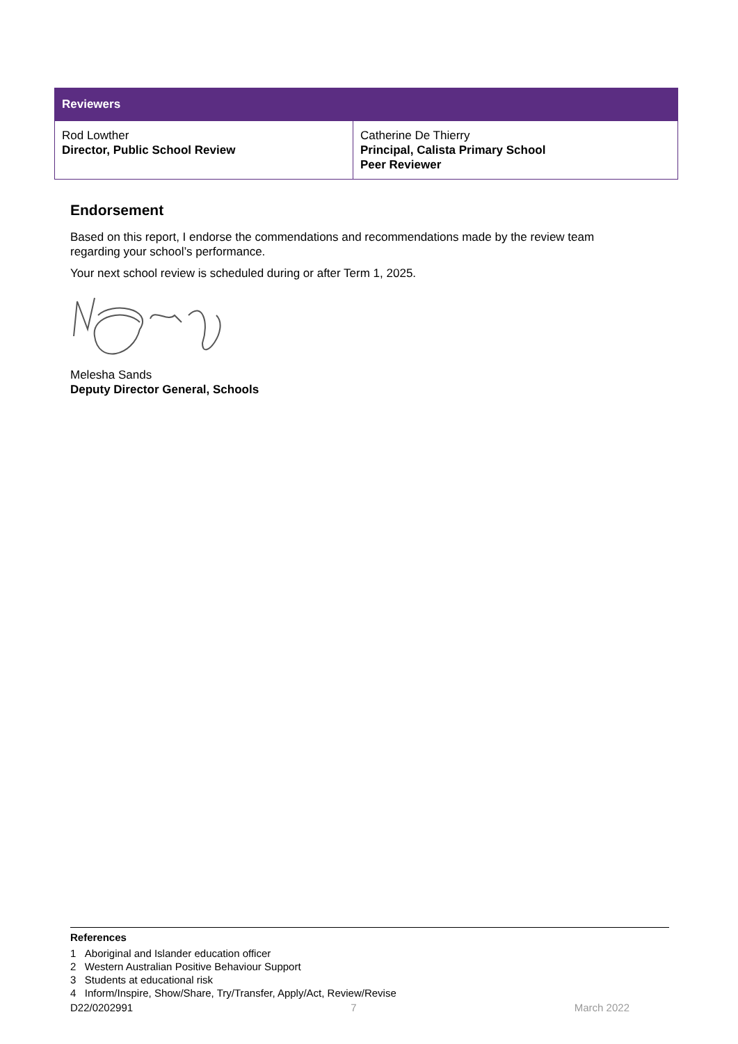| Reviewers | |
| --- | --- |
| Rod Lowther Director, Public School Review | Catherine De Thierry Principal, Calista Primary School Peer Reviewer |
Endorsement
Based on this report, I endorse the commendations and recommendations made by the review team regarding your school’s performance.
Your next school review is scheduled during or after Term 1, 2025.
Melesha Sands
Deputy Director General, Schools
References
1 Aboriginal and Islander education officer
2 Western Australian Positive Behaviour Support
3 Students at educational risk
4 Inform/Inspire, Show/Share, Try/Transfer, Apply/Act, Review/Revise
D22/0202991 7 March 2022